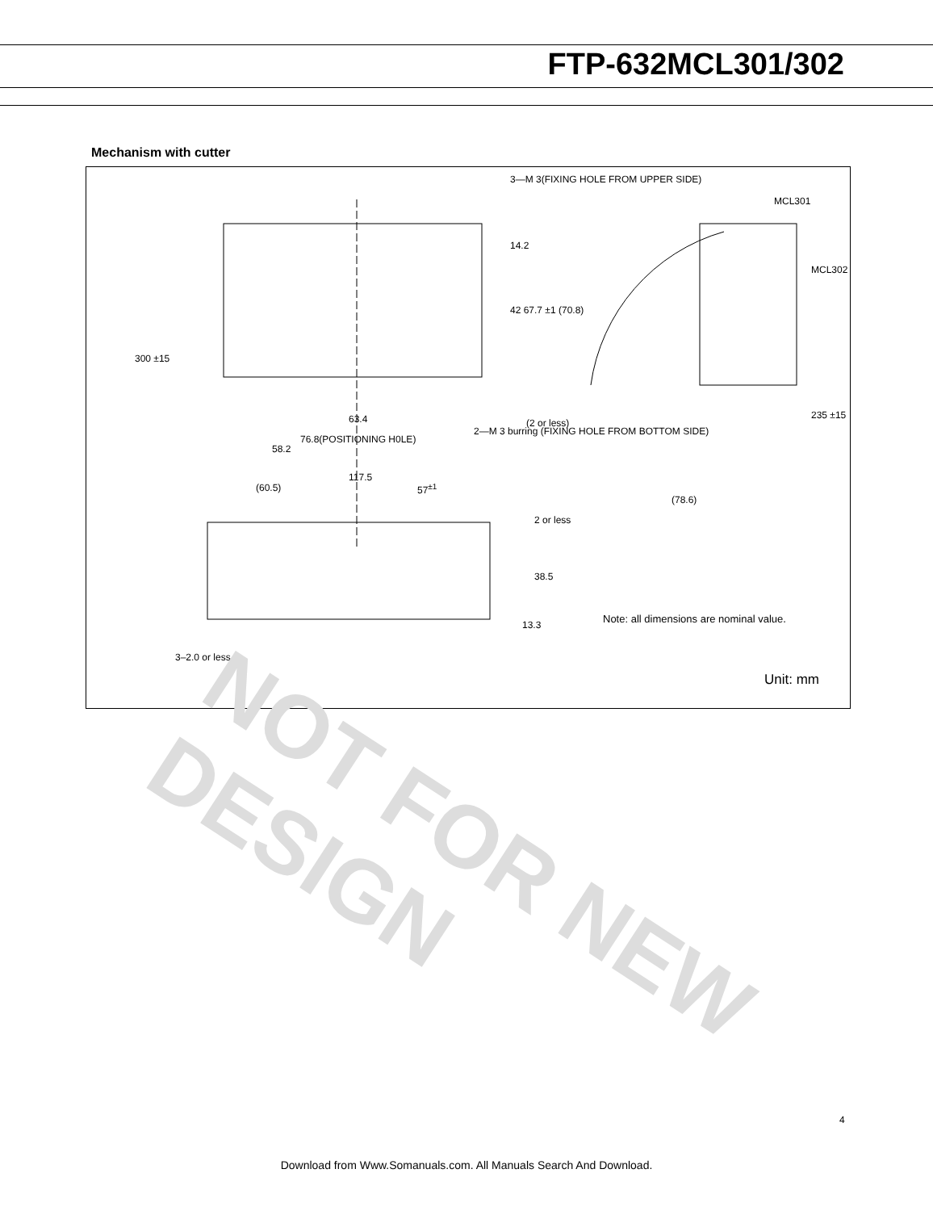FTP-632MCL301/302
Mechanism with cutter
3—M 3(FIXING HOLE FROM UPPER SIDE)
MCL301
MCL302
14.2
42 67.7 ±1 (70.8)
300 ±15
63.4
76.8(POSITIONING H0LE)
58.2
(2 or less)
2—M 3 burring (FIXING HOLE FROM BOTTOM SIDE)
235 ±15
117.5
(60.5) 57<sup>±1</sup>
(78.6)
2 or less
38.5
13.3
Note: all dimensions are nominal value.
3–2.0 or less
Unit: mm
NOT FOR NEW
DESIGN
4
Download from Www.Somanuals.com. All Manuals Search And Download.